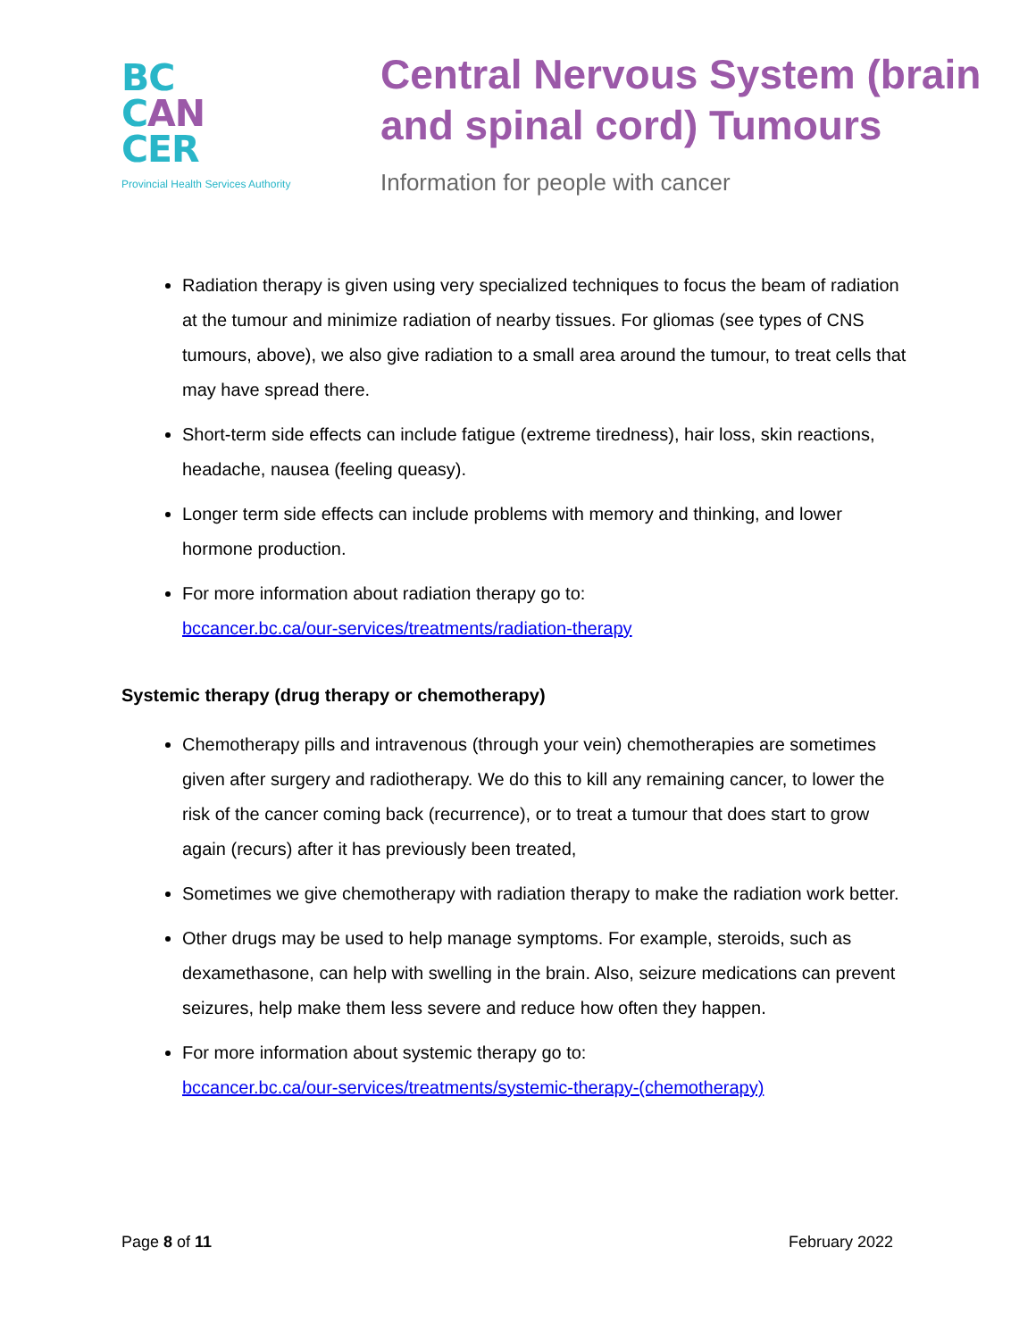BC
CAN
CER
Provincial Health Services Authority
Central Nervous System (brain and spinal cord) Tumours
Information for people with cancer
Radiation therapy is given using very specialized techniques to focus the beam of radiation at the tumour and minimize radiation of nearby tissues. For gliomas (see types of CNS tumours, above), we also give radiation to a small area around the tumour, to treat cells that may have spread there.
Short-term side effects can include fatigue (extreme tiredness), hair loss, skin reactions, headache, nausea (feeling queasy).
Longer term side effects can include problems with memory and thinking, and lower hormone production.
For more information about radiation therapy go to:
bccancer.bc.ca/our-services/treatments/radiation-therapy
Systemic therapy (drug therapy or chemotherapy)
Chemotherapy pills and intravenous (through your vein) chemotherapies are sometimes given after surgery and radiotherapy. We do this to kill any remaining cancer, to lower the risk of the cancer coming back (recurrence), or to treat a tumour that does start to grow again (recurs) after it has previously been treated,
Sometimes we give chemotherapy with radiation therapy to make the radiation work better.
Other drugs may be used to help manage symptoms. For example, steroids, such as dexamethasone, can help with swelling in the brain. Also, seizure medications can prevent seizures, help make them less severe and reduce how often they happen.
For more information about systemic therapy go to:
bccancer.bc.ca/our-services/treatments/systemic-therapy-(chemotherapy)
Page 8 of 11 February 2022